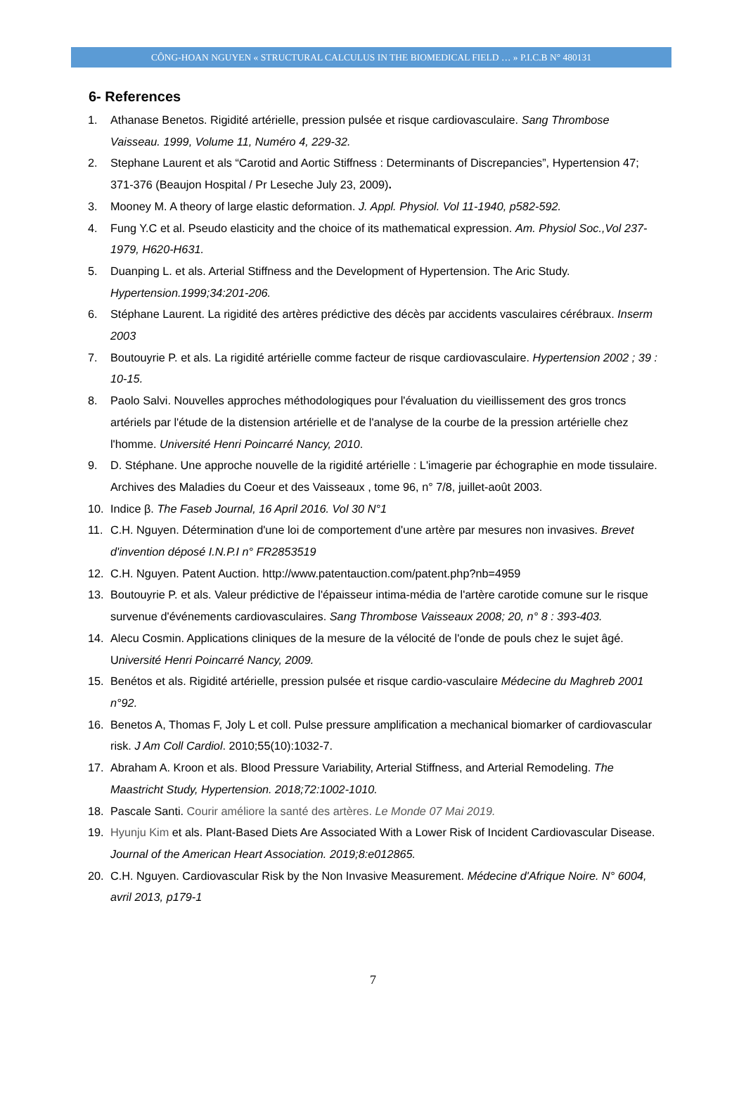CÔNG-HOAN NGUYEN « STRUCTURAL CALCULUS IN THE BIOMEDICAL FIELD … » P.I.C.B N° 480131
6- References
1. Athanase Benetos. Rigidité artérielle, pression pulsée et risque cardiovasculaire. Sang Thrombose Vaisseau. 1999, Volume 11, Numéro 4, 229-32.
2. Stephane Laurent et als “Carotid and Aortic Stiffness : Determinants of Discrepancies”, Hypertension 47; 371-376 (Beaujon Hospital / Pr Leseche July 23, 2009).
3. Mooney M. A theory of large elastic deformation. J. Appl. Physiol. Vol 11-1940, p582-592.
4. Fung Y.C et al. Pseudo elasticity and the choice of its mathematical expression. Am. Physiol Soc.,Vol 237-1979, H620-H631.
5. Duanping L. et als. Arterial Stiffness and the Development of Hypertension. The Aric Study. Hypertension.1999;34:201-206.
6. Stéphane Laurent. La rigidité des artères prédictive des décès par accidents vasculaires cérébraux. Inserm 2003
7. Boutouyrie P. et als. La rigidité artérielle comme facteur de risque cardiovasculaire. Hypertension 2002 ; 39 : 10-15.
8. Paolo Salvi. Nouvelles approches méthodologiques pour l'évaluation du vieillissement des gros troncs artériels par l'étude de la distension artérielle et de l'analyse de la courbe de la pression artérielle chez l'homme. Université Henri Poincarré Nancy, 2010.
9. D. Stéphane. Une approche nouvelle de la rigidité artérielle : L'imagerie par échographie en mode tissulaire. Archives des Maladies du Coeur et des Vaisseaux , tome 96, n° 7/8, juillet-août 2003.
10. Indice β. The Faseb Journal, 16 April 2016. Vol 30 N°1
11. C.H. Nguyen. Détermination d'une loi de comportement d'une artère par mesures non invasives. Brevet d'invention déposé I.N.P.I n° FR2853519
12. C.H. Nguyen. Patent Auction. http://www.patentauction.com/patent.php?nb=4959
13. Boutouyrie P. et als. Valeur prédictive de l'épaisseur intima-média de l'artère carotide comune sur le risque survenue d'événements cardiovasculaires. Sang Thrombose Vaisseaux 2008; 20, n° 8 : 393-403.
14. Alecu Cosmin. Applications cliniques de la mesure de la vélocité de l'onde de pouls chez le sujet âgé. Université Henri Poincarré Nancy, 2009.
15. Benétos et als. Rigidité artérielle, pression pulsée et risque cardio-vasculaire Médecine du Maghreb 2001 n°92.
16. Benetos A, Thomas F, Joly L et coll. Pulse pressure amplification a mechanical biomarker of cardiovascular risk. J Am Coll Cardiol. 2010;55(10):1032-7.
17. Abraham A. Kroon et als. Blood Pressure Variability, Arterial Stiffness, and Arterial Remodeling. The Maastricht Study, Hypertension. 2018;72:1002-1010.
18. Pascale Santi. Courir améliore la santé des artères. Le Monde 07 Mai 2019.
19. Hyunju Kim et als. Plant-Based Diets Are Associated With a Lower Risk of Incident Cardiovascular Disease. Journal of the American Heart Association. 2019;8:e012865.
20. C.H. Nguyen. Cardiovascular Risk by the Non Invasive Measurement. Médecine d'Afrique Noire. N° 6004, avril 2013, p179-1
7